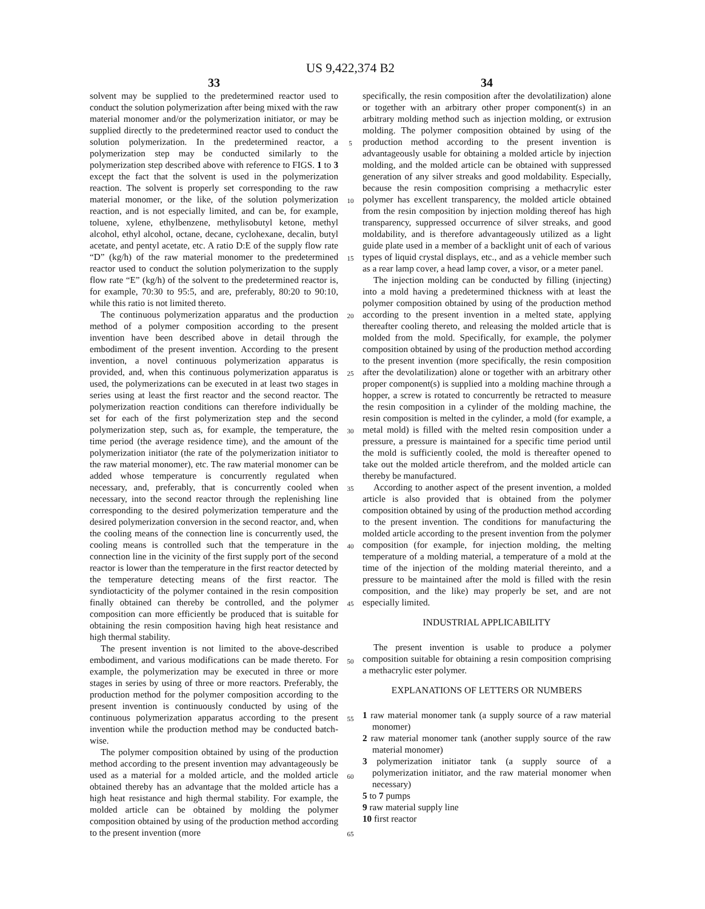US 9,422,374 B2
33
solvent may be supplied to the predetermined reactor used to conduct the solution polymerization after being mixed with the raw material monomer and/or the polymerization initiator, or may be supplied directly to the predetermined reactor used to conduct the solution polymerization. In the predetermined reactor, a polymerization step may be conducted similarly to the polymerization step described above with reference to FIGS. 1 to 3 except the fact that the solvent is used in the polymerization reaction. The solvent is properly set corresponding to the raw material monomer, or the like, of the solution polymerization reaction, and is not especially limited, and can be, for example, toluene, xylene, ethylbenzene, methylisobutyl ketone, methyl alcohol, ethyl alcohol, octane, decane, cyclohexane, decalin, butyl acetate, and pentyl acetate, etc. A ratio D:E of the supply flow rate “D” (kg/h) of the raw material monomer to the predetermined reactor used to conduct the solution polymerization to the supply flow rate “E” (kg/h) of the solvent to the predetermined reactor is, for example, 70:30 to 95:5, and are, preferably, 80:20 to 90:10, while this ratio is not limited thereto.
The continuous polymerization apparatus and the production method of a polymer composition according to the present invention have been described above in detail through the embodiment of the present invention. According to the present invention, a novel continuous polymerization apparatus is provided, and, when this continuous polymerization apparatus is used, the polymerizations can be executed in at least two stages in series using at least the first reactor and the second reactor. The polymerization reaction conditions can therefore individually be set for each of the first polymerization step and the second polymerization step, such as, for example, the temperature, the time period (the average residence time), and the amount of the polymerization initiator (the rate of the polymerization initiator to the raw material monomer), etc. The raw material monomer can be added whose temperature is concurrently regulated when necessary, and, preferably, that is concurrently cooled when necessary, into the second reactor through the replenishing line corresponding to the desired polymerization temperature and the desired polymerization conversion in the second reactor, and, when the cooling means of the connection line is concurrently used, the cooling means is controlled such that the temperature in the connection line in the vicinity of the first supply port of the second reactor is lower than the temperature in the first reactor detected by the temperature detecting means of the first reactor. The syndiotacticity of the polymer contained in the resin composition finally obtained can thereby be controlled, and the polymer composition can more efficiently be produced that is suitable for obtaining the resin composition having high heat resistance and high thermal stability.
The present invention is not limited to the above-described embodiment, and various modifications can be made thereto. For example, the polymerization may be executed in three or more stages in series by using of three or more reactors. Preferably, the production method for the polymer composition according to the present invention is continuously conducted by using of the continuous polymerization apparatus according to the present invention while the production method may be conducted batch-wise.
The polymer composition obtained by using of the production method according to the present invention may advantageously be used as a material for a molded article, and the molded article obtained thereby has an advantage that the molded article has a high heat resistance and high thermal stability. For example, the molded article can be obtained by molding the polymer composition obtained by using of the production method according to the present invention (more
5
10
15
20
25
30
35
40
45
50
55
60
65
34
specifically, the resin composition after the devolatilization) alone or together with an arbitrary other proper component(s) in an arbitrary molding method such as injection molding, or extrusion molding. The polymer composition obtained by using of the production method according to the present invention is advantageously usable for obtaining a molded article by injection molding, and the molded article can be obtained with suppressed generation of any silver streaks and good moldability. Especially, because the resin composition comprising a methacrylic ester polymer has excellent transparency, the molded article obtained from the resin composition by injection molding thereof has high transparency, suppressed occurrence of silver streaks, and good moldability, and is therefore advantageously utilized as a light guide plate used in a member of a backlight unit of each of various types of liquid crystal displays, etc., and as a vehicle member such as a rear lamp cover, a head lamp cover, a visor, or a meter panel.
The injection molding can be conducted by filling (injecting) into a mold having a predetermined thickness with at least the polymer composition obtained by using of the production method according to the present invention in a melted state, applying thereafter cooling thereto, and releasing the molded article that is molded from the mold. Specifically, for example, the polymer composition obtained by using of the production method according to the present invention (more specifically, the resin composition after the devolatilization) alone or together with an arbitrary other proper component(s) is supplied into a molding machine through a hopper, a screw is rotated to concurrently be retracted to measure the resin composition in a cylinder of the molding machine, the resin composition is melted in the cylinder, a mold (for example, a metal mold) is filled with the melted resin composition under a pressure, a pressure is maintained for a specific time period until the mold is sufficiently cooled, the mold is thereafter opened to take out the molded article therefrom, and the molded article can thereby be manufactured.
According to another aspect of the present invention, a molded article is also provided that is obtained from the polymer composition obtained by using of the production method according to the present invention. The conditions for manufacturing the molded article according to the present invention from the polymer composition (for example, for injection molding, the melting temperature of a molding material, a temperature of a mold at the time of the injection of the molding material thereinto, and a pressure to be maintained after the mold is filled with the resin composition, and the like) may properly be set, and are not especially limited.
INDUSTRIAL APPLICABILITY
The present invention is usable to produce a polymer composition suitable for obtaining a resin composition comprising a methacrylic ester polymer.
EXPLANATIONS OF LETTERS OR NUMBERS
1 raw material monomer tank (a supply source of a raw material monomer)
2 raw material monomer tank (another supply source of the raw material monomer)
3 polymerization initiator tank (a supply source of a polymerization initiator, and the raw material monomer when necessary)
5 to 7 pumps
9 raw material supply line
10 first reactor